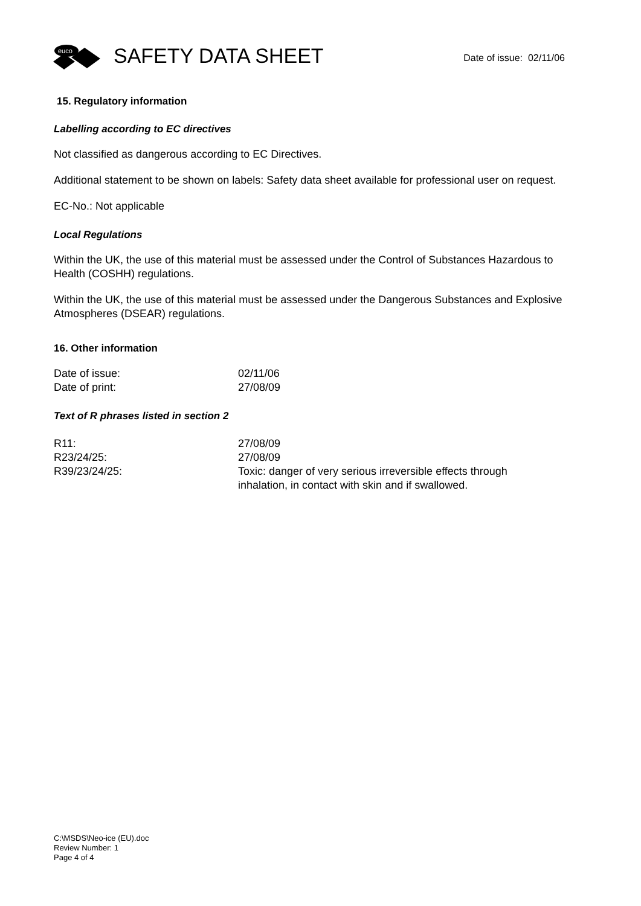euco
SAFETY DATA SHEET
Date of issue: 02/11/06
15. Regulatory information
Labelling according to EC directives
Not classified as dangerous according to EC Directives.
Additional statement to be shown on labels: Safety data sheet available for professional user on request.
EC-No.: Not applicable
Local Regulations
Within the UK, the use of this material must be assessed under the Control of Substances Hazardous to Health (COSHH) regulations.
Within the UK, the use of this material must be assessed under the Dangerous Substances and Explosive Atmospheres (DSEAR) regulations.
16. Other information
| Date of issue: | 02/11/06 |
| Date of print: | 27/08/09 |
Text of R phrases listed in section 2
| R11: | 27/08/09 |
| R23/24/25: | 27/08/09 |
| R39/23/24/25: | Toxic: danger of very serious irreversible effects through inhalation, in contact with skin and if swallowed. |
C:\MSDS\Neo-ice (EU).doc
Review Number: 1
Page 4 of 4